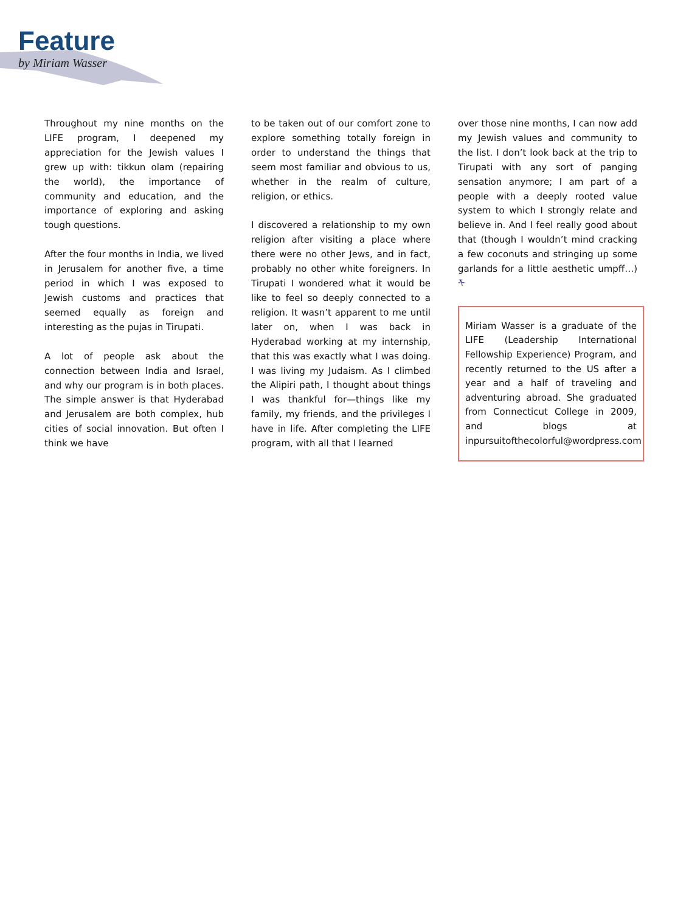Feature
by Miriam Wasser
Throughout my nine months on the LIFE program, I deepened my appreciation for the Jewish values I grew up with: tikkun olam (repairing the world), the importance of community and education, and the importance of exploring and asking tough questions.
After the four months in India, we lived in Jerusalem for another five, a time period in which I was exposed to Jewish customs and practices that seemed equally as foreign and interesting as the pujas in Tirupati.
A lot of people ask about the connection between India and Israel, and why our program is in both places. The simple answer is that Hyderabad and Jerusalem are both complex, hub cities of social innovation. But often I think we have
to be taken out of our comfort zone to explore something totally foreign in order to understand the things that seem most familiar and obvious to us, whether in the realm of culture, religion, or ethics.
I discovered a relationship to my own religion after visiting a place where there were no other Jews, and in fact, probably no other white foreigners. In Tirupati I wondered what it would be like to feel so deeply connected to a religion. It wasn’t apparent to me until later on, when I was back in Hyderabad working at my internship, that this was exactly what I was doing. I was living my Judaism. As I climbed the Alipiri path, I thought about things I was thankful for—things like my family, my friends, and the privileges I have in life. After completing the LIFE program, with all that I learned
over those nine months, I can now add my Jewish values and community to the list. I don’t look back at the trip to Tirupati with any sort of panging sensation anymore; I am part of a people with a deeply rooted value system to which I strongly relate and believe in. And I feel really good about that (though I wouldn’t mind cracking a few coconuts and stringing up some garlands for a little aesthetic umpff…) ᡯ
Miriam Wasser is a graduate of the LIFE (Leadership International Fellowship Experience) Program, and recently returned to the US after a year and a half of traveling and adventuring abroad. She graduated from Connecticut College in 2009, and blogs at inpursuitofthecolorful@wordpress.com